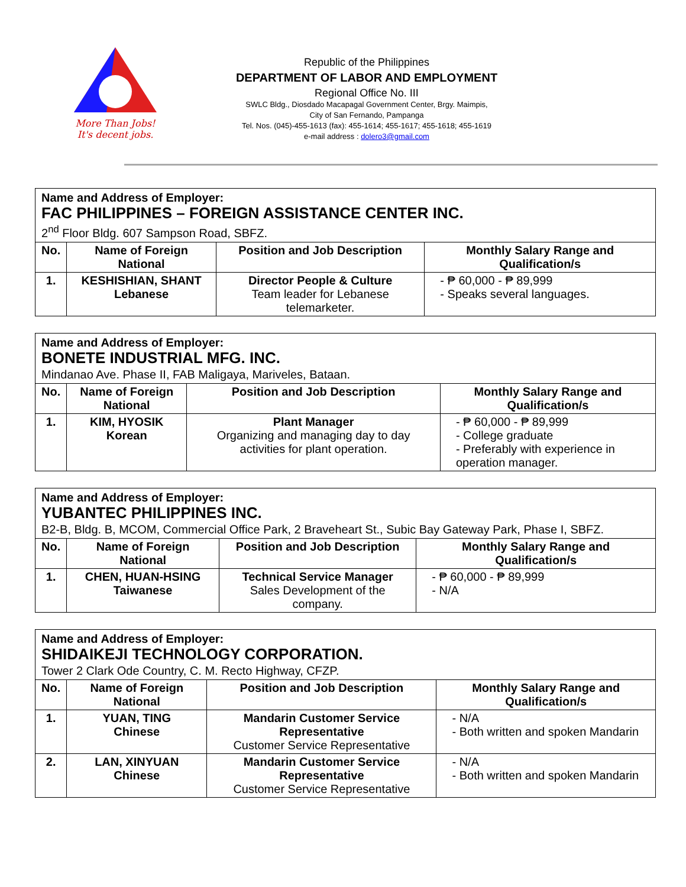More Than Jobs!
It's decent jobs.
Republic of the Philippines
DEPARTMENT OF LABOR AND EMPLOYMENT
Regional Office No. III
SWLC Bldg., Diosdado Macapagal Government Center, Brgy. Maimpis,
City of San Fernando, Pampanga
Tel. Nos. (045)-455-1613 (fax): 455-1614; 455-1617; 455-1618; 455-1619
e-mail address : dolero3@gmail.com
| Name and Address of Employer: FAC PHILIPPINES – FOREIGN ASSISTANCE CENTER INC. 2<sup>nd</sup> Floor Bldg. 607 Sampson Road, SBFZ. | | | |
| No. | Name of Foreign National | Position and Job Description | Monthly Salary Range and Qualification/s |
| 1. | KESHISHIAN, SHANT Lebanese | Director People & Culture Team leader for Lebanese telemarketer. | - ₱ 60,000 - ₱ 89,999 - Speaks several languages. |
| Name and Address of Employer: BONETE INDUSTRIAL MFG. INC. Mindanao Ave. Phase II, FAB Maligaya, Mariveles, Bataan. | | | |
| No. | Name of Foreign National | Position and Job Description | Monthly Salary Range and Qualification/s |
| 1. | KIM, HYOSIK Korean | Plant Manager Organizing and managing day to day activities for plant operation. | - ₱ 60,000 - ₱ 89,999 - College graduate - Preferably with experience in operation manager. |
| Name and Address of Employer: YUBANTEC PHILIPPINES INC. B2-B, Bldg. B, MCOM, Commercial Office Park, 2 Braveheart St., Subic Bay Gateway Park, Phase I, SBFZ. | | | |
| No. | Name of Foreign National | Position and Job Description | Monthly Salary Range and Qualification/s |
| 1. | CHEN, HUAN-HSING Taiwanese | Technical Service Manager Sales Development of the company. | - ₱ 60,000 - ₱ 89,999 - N/A |
| Name and Address of Employer: SHIDAIKEJI TECHNOLOGY CORPORATION. Tower 2 Clark Ode Country, C. M. Recto Highway, CFZP. | | | |
| No. | Name of Foreign National | Position and Job Description | Monthly Salary Range and Qualification/s |
| 1. | YUAN, TING Chinese | Mandarin Customer Service Representative Customer Service Representative | - N/A - Both written and spoken Mandarin |
| 2. | LAN, XINYUAN Chinese | Mandarin Customer Service Representative Customer Service Representative | - N/A - Both written and spoken Mandarin |